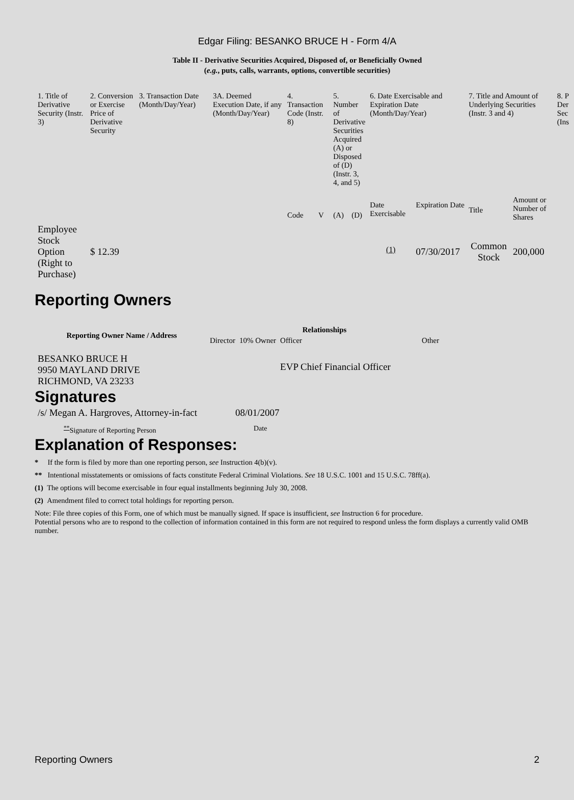Edgar Filing: BESANKO BRUCE H - Form 4/A
Table II - Derivative Securities Acquired, Disposed of, or Beneficially Owned
(e.g., puts, calls, warrants, options, convertible securities)
| 1. Title of Derivative Security (Instr. 3) | 2. Conversion or Exercise Price of Derivative Security | 3. Transaction Date (Month/Day/Year) | 3A. Deemed Execution Date, if any (Month/Day/Year) | 4. Transaction Code (Instr. 8) | | 5. Number of Derivative Securities Acquired (A) or Disposed of (D) (Instr. 3, 4, and 5) | | 6. Date Exercisable and Expiration Date (Month/Day/Year) | | 7. Title and Amount of Underlying Securities (Instr. 3 and 4) | | 8. P Der Sec (Ins |
| | | | | Code | V | (A) | (D) | Date Exercisable | Expiration Date | Title | Amount or Number of Shares | |
| Employee Stock Option (Right to Purchase) | $ 12.39 | | | | | | | <sup>(1)</sup> | 07/30/2017 | Common Stock | 200,000 | |
Reporting Owners
| Reporting Owner Name / Address | Relationships | | | |
| --- | --- | --- | --- | --- |
| | Director | 10% Owner | Officer | Other |
| BESANKO BRUCE H 9950 MAYLAND DRIVE RICHMOND, VA 23233 | | | EVP Chief Financial Officer | |
Signatures
| /s/ Megan A. Hargroves, Attorney-in-fact | 08/01/2007 |
| <sup>**</sup> Signature of Reporting Person | Date |
Explanation of Responses:
* If the form is filed by more than one reporting person, see Instruction 4(b)(v).
** Intentional misstatements or omissions of facts constitute Federal Criminal Violations. See 18 U.S.C. 1001 and 15 U.S.C. 78ff(a).
(1) The options will become exercisable in four equal installments beginning July 30, 2008.
(2) Amendment filed to correct total holdings for reporting person.
Note: File three copies of this Form, one of which must be manually signed. If space is insufficient, see Instruction 6 for procedure.
Potential persons who are to respond to the collection of information contained in this form are not required to respond unless the form displays a currently valid OMB number.
Reporting Owners 2